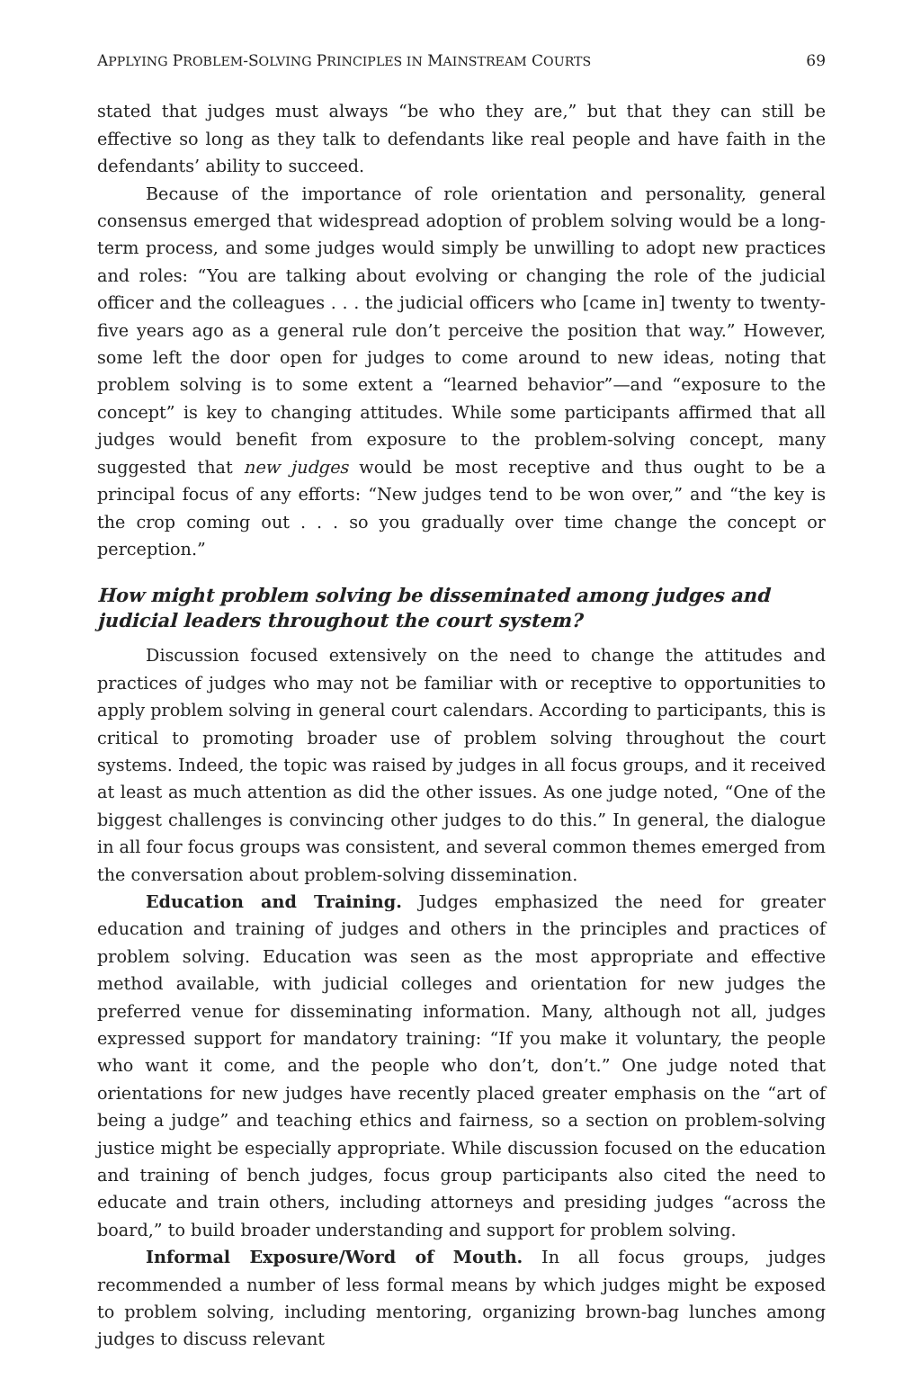APPLYING PROBLEM-SOLVING PRINCIPLES IN MAINSTREAM COURTS 69
stated that judges must always “be who they are,” but that they can still be effective so long as they talk to defendants like real people and have faith in the defendants’ ability to succeed.
Because of the importance of role orientation and personality, general consensus emerged that widespread adoption of problem solving would be a long-term process, and some judges would simply be unwilling to adopt new practices and roles: “You are talking about evolving or changing the role of the judicial officer and the colleagues . . . the judicial officers who [came in] twenty to twenty-five years ago as a general rule don’t perceive the position that way.” However, some left the door open for judges to come around to new ideas, noting that problem solving is to some extent a “learned behavior”—and “exposure to the concept” is key to changing attitudes. While some participants affirmed that all judges would benefit from exposure to the problem-solving concept, many suggested that new judges would be most receptive and thus ought to be a principal focus of any efforts: “New judges tend to be won over,” and “the key is the crop coming out . . . so you gradually over time change the concept or perception.”
How might problem solving be disseminated among judges and judicial leaders throughout the court system?
Discussion focused extensively on the need to change the attitudes and practices of judges who may not be familiar with or receptive to opportunities to apply problem solving in general court calendars. According to participants, this is critical to promoting broader use of problem solving throughout the court systems. Indeed, the topic was raised by judges in all focus groups, and it received at least as much attention as did the other issues. As one judge noted, “One of the biggest challenges is convincing other judges to do this.” In general, the dialogue in all four focus groups was consistent, and several common themes emerged from the conversation about problem-solving dissemination.
Education and Training. Judges emphasized the need for greater education and training of judges and others in the principles and practices of problem solving. Education was seen as the most appropriate and effective method available, with judicial colleges and orientation for new judges the preferred venue for disseminating information. Many, although not all, judges expressed support for mandatory training: “If you make it voluntary, the people who want it come, and the people who don’t, don’t.” One judge noted that orientations for new judges have recently placed greater emphasis on the “art of being a judge” and teaching ethics and fairness, so a section on problem-solving justice might be especially appropriate. While discussion focused on the education and training of bench judges, focus group participants also cited the need to educate and train others, including attorneys and presiding judges “across the board,” to build broader understanding and support for problem solving.
Informal Exposure/Word of Mouth. In all focus groups, judges recommended a number of less formal means by which judges might be exposed to problem solving, including mentoring, organizing brown-bag lunches among judges to discuss relevant